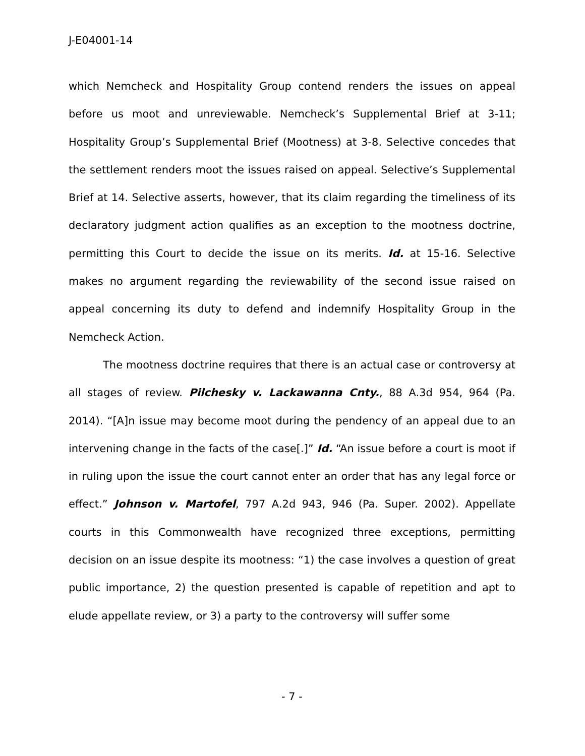J-E04001-14
which Nemcheck and Hospitality Group contend renders the issues on appeal before us moot and unreviewable. Nemcheck’s Supplemental Brief at 3-11; Hospitality Group’s Supplemental Brief (Mootness) at 3-8. Selective concedes that the settlement renders moot the issues raised on appeal. Selective’s Supplemental Brief at 14. Selective asserts, however, that its claim regarding the timeliness of its declaratory judgment action qualifies as an exception to the mootness doctrine, permitting this Court to decide the issue on its merits. Id. at 15-16. Selective makes no argument regarding the reviewability of the second issue raised on appeal concerning its duty to defend and indemnify Hospitality Group in the Nemcheck Action.
The mootness doctrine requires that there is an actual case or controversy at all stages of review. Pilchesky v. Lackawanna Cnty., 88 A.3d 954, 964 (Pa. 2014). “[A]n issue may become moot during the pendency of an appeal due to an intervening change in the facts of the case[.]” Id. “An issue before a court is moot if in ruling upon the issue the court cannot enter an order that has any legal force or effect.” Johnson v. Martofel, 797 A.2d 943, 946 (Pa. Super. 2002). Appellate courts in this Commonwealth have recognized three exceptions, permitting decision on an issue despite its mootness: “1) the case involves a question of great public importance, 2) the question presented is capable of repetition and apt to elude appellate review, or 3) a party to the controversy will suffer some
- 7 -